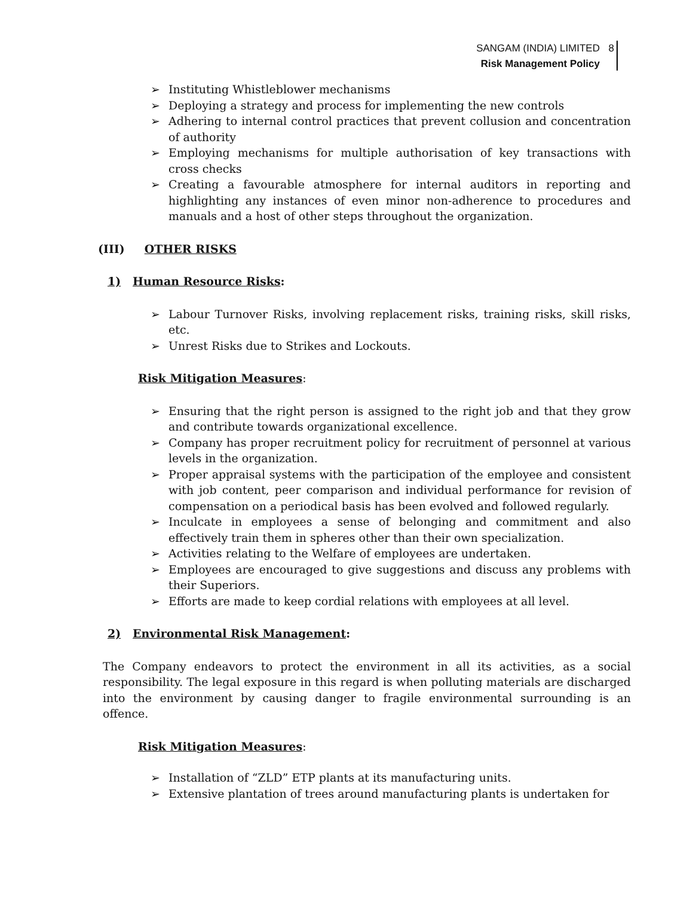SANGAM (INDIA) LIMITED
Risk Management Policy
8
➢ Instituting Whistleblower mechanisms
➢ Deploying a strategy and process for implementing the new controls
➢ Adhering to internal control practices that prevent collusion and concentration of authority
➢ Employing mechanisms for multiple authorisation of key transactions with cross checks
➢ Creating a favourable atmosphere for internal auditors in reporting and highlighting any instances of even minor non-adherence to procedures and manuals and a host of other steps throughout the organization.
(III) OTHER RISKS
1) Human Resource Risks:
➢ Labour Turnover Risks, involving replacement risks, training risks, skill risks, etc.
➢ Unrest Risks due to Strikes and Lockouts.
Risk Mitigation Measures:
➢ Ensuring that the right person is assigned to the right job and that they grow and contribute towards organizational excellence.
➢ Company has proper recruitment policy for recruitment of personnel at various levels in the organization.
➢ Proper appraisal systems with the participation of the employee and consistent with job content, peer comparison and individual performance for revision of compensation on a periodical basis has been evolved and followed regularly.
➢ Inculcate in employees a sense of belonging and commitment and also effectively train them in spheres other than their own specialization.
➢ Activities relating to the Welfare of employees are undertaken.
➢ Employees are encouraged to give suggestions and discuss any problems with their Superiors.
➢ Efforts are made to keep cordial relations with employees at all level.
2) Environmental Risk Management:
The Company endeavors to protect the environment in all its activities, as a social responsibility. The legal exposure in this regard is when polluting materials are discharged into the environment by causing danger to fragile environmental surrounding is an offence.
Risk Mitigation Measures:
➢ Installation of “ZLD” ETP plants at its manufacturing units.
➢ Extensive plantation of trees around manufacturing plants is undertaken for